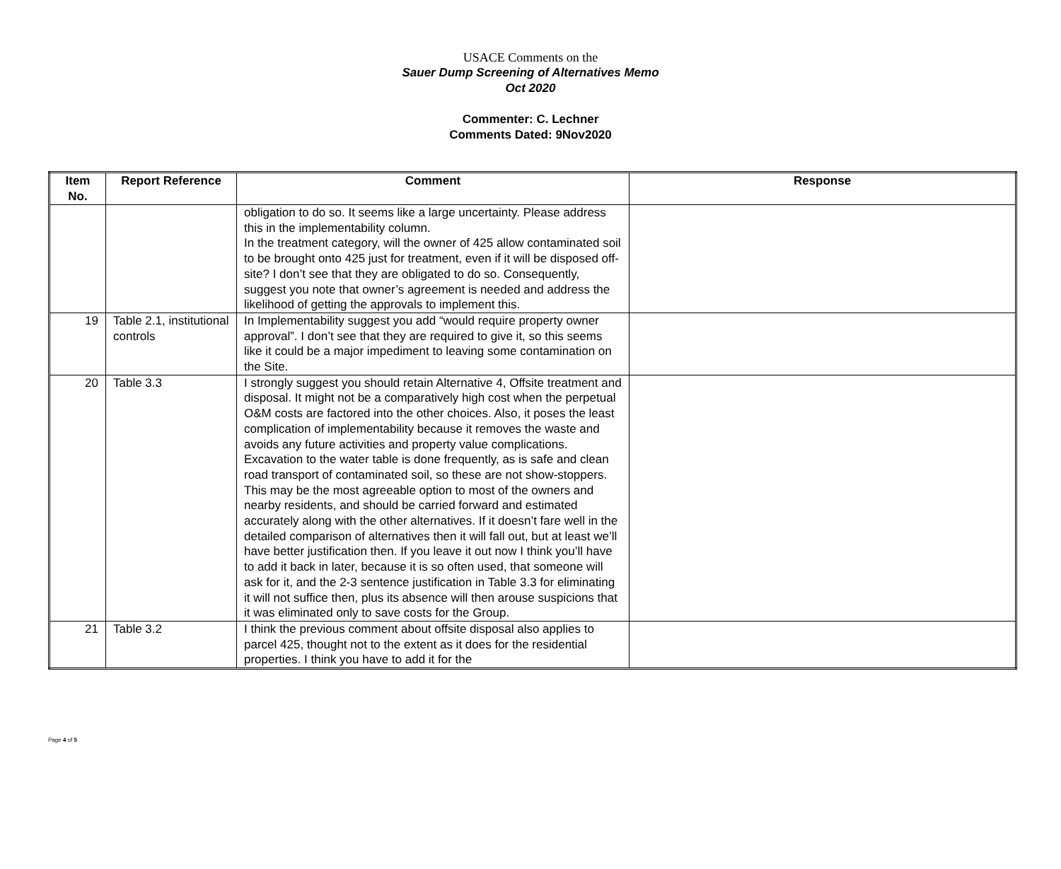USACE Comments on the
Sauer Dump Screening of Alternatives Memo
Oct 2020
Commenter: C. Lechner
Comments Dated: 9Nov2020
| Item No. | Report Reference | Comment | Response |
| --- | --- | --- | --- |
| | | obligation to do so. It seems like a large uncertainty. Please address this in the implementability column. In the treatment category, will the owner of 425 allow contaminated soil to be brought onto 425 just for treatment, even if it will be disposed off-site? I don’t see that they are obligated to do so. Consequently, suggest you note that owner’s agreement is needed and address the likelihood of getting the approvals to implement this. | |
| 19 | Table 2.1, institutional controls | In Implementability suggest you add “would require property owner approval”. I don’t see that they are required to give it, so this seems like it could be a major impediment to leaving some contamination on the Site. | |
| 20 | Table 3.3 | I strongly suggest you should retain Alternative 4, Offsite treatment and disposal. It might not be a comparatively high cost when the perpetual O&M costs are factored into the other choices. Also, it poses the least complication of implementability because it removes the waste and avoids any future activities and property value complications. Excavation to the water table is done frequently, as is safe and clean road transport of contaminated soil, so these are not show-stoppers. This may be the most agreeable option to most of the owners and nearby residents, and should be carried forward and estimated accurately along with the other alternatives. If it doesn’t fare well in the detailed comparison of alternatives then it will fall out, but at least we’ll have better justification then. If you leave it out now I think you’ll have to add it back in later, because it is so often used, that someone will ask for it, and the 2-3 sentence justification in Table 3.3 for eliminating it will not suffice then, plus its absence will then arouse suspicions that it was eliminated only to save costs for the Group. | |
| 21 | Table 3.2 | I think the previous comment about offsite disposal also applies to parcel 425, thought not to the extent as it does for the residential properties. I think you have to add it for the | |
Page 4 of 5